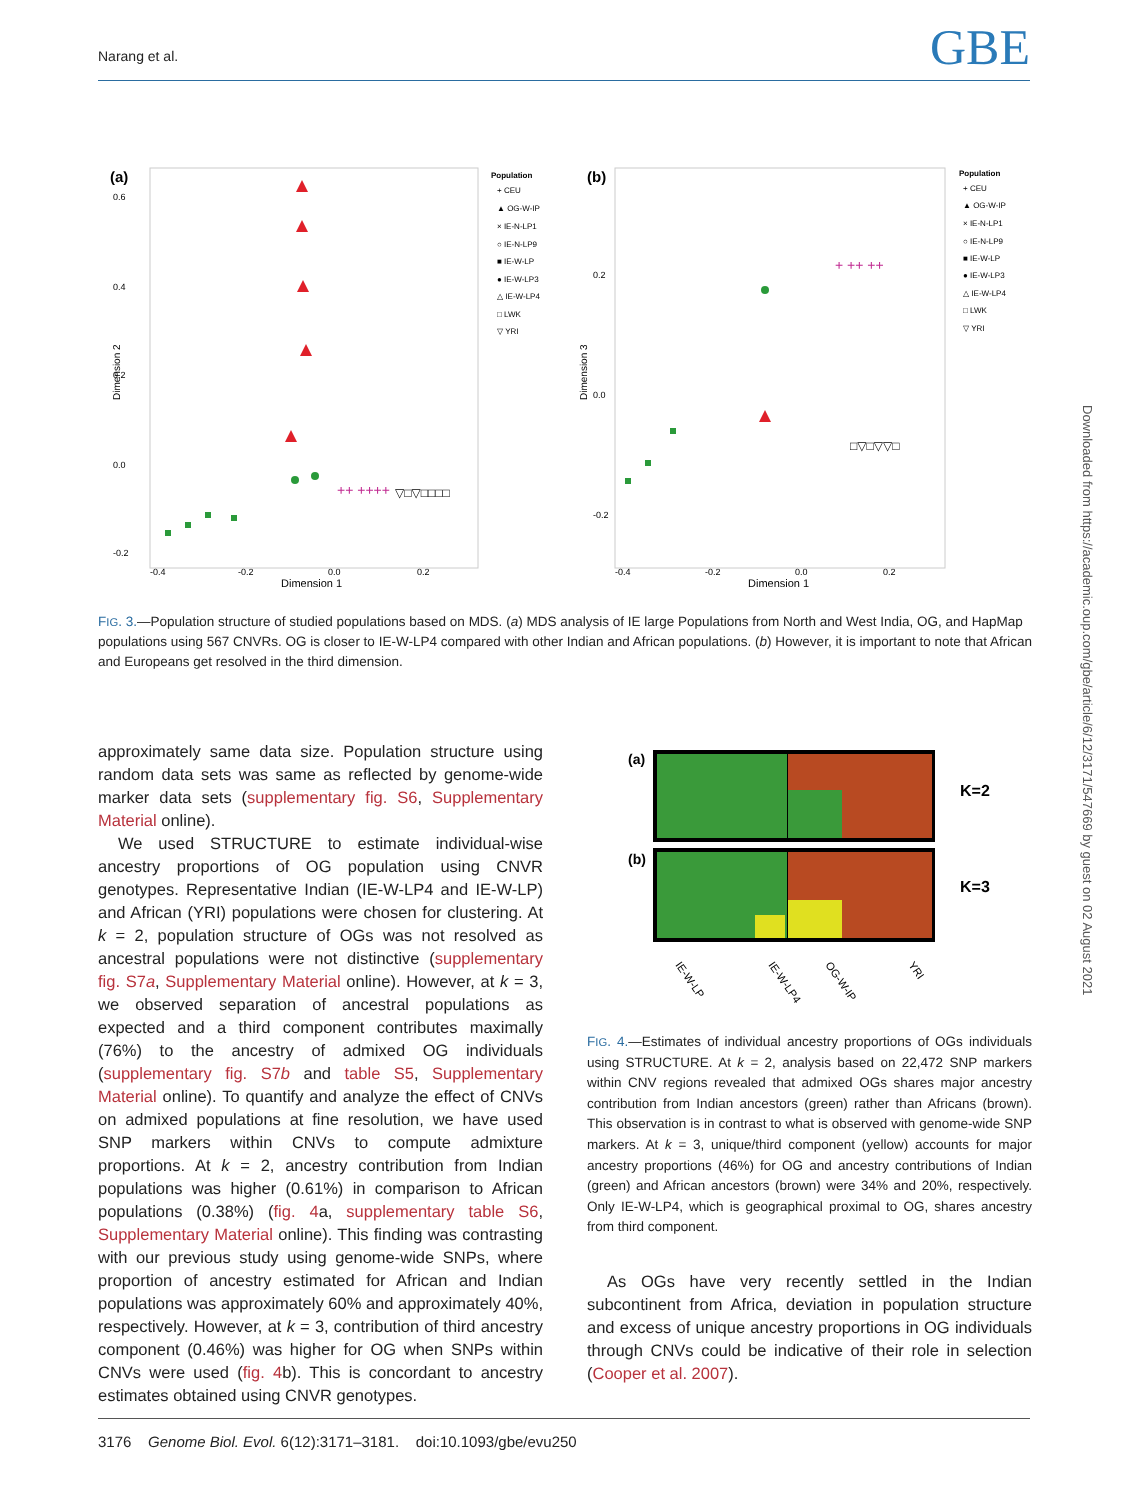Narang et al. GBE
(a)
0.6
0.4
0.2
0.0
-0.2
-0.4
-0.2
0.0
0.2
Dimension 1
Dimension 2
++ ++++
▽□▽□□□□
Population
+ CEU
▲ OG-W-IP
× IE-N-LP1
○ IE-N-LP9
■ IE-W-LP
● IE-W-LP3
△ IE-W-LP4
□ LWK
▽ YRI
(b)
0.2
0.0
-0.2
-0.4
-0.2
0.0
0.2
Dimension 1
Dimension 3
+ ++ ++
□▽□▽▽□
Population
+ CEU
▲ OG-W-IP
× IE-N-LP1
○ IE-N-LP9
■ IE-W-LP
● IE-W-LP3
△ IE-W-LP4
□ LWK
▽ YRI
FIG. 3.—Population structure of studied populations based on MDS. (a) MDS analysis of IE large Populations from North and West India, OG, and HapMap populations using 567 CNVRs. OG is closer to IE-W-LP4 compared with other Indian and African populations. (b) However, it is important to note that African and Europeans get resolved in the third dimension.
approximately same data size. Population structure using random data sets was same as reflected by genome-wide marker data sets (supplementary fig. S6, Supplementary Material online).
We used STRUCTURE to estimate individual-wise ancestry proportions of OG population using CNVR genotypes. Representative Indian (IE-W-LP4 and IE-W-LP) and African (YRI) populations were chosen for clustering. At k = 2, population structure of OGs was not resolved as ancestral populations were not distinctive (supplementary fig. S7a, Supplementary Material online). However, at k = 3, we observed separation of ancestral populations as expected and a third component contributes maximally (76%) to the ancestry of admixed OG individuals (supplementary fig. S7b and table S5, Supplementary Material online). To quantify and analyze the effect of CNVs on admixed populations at fine resolution, we have used SNP markers within CNVs to compute admixture proportions. At k = 2, ancestry contribution from Indian populations was higher (0.61%) in comparison to African populations (0.38%) (fig. 4a, supplementary table S6, Supplementary Material online). This finding was contrasting with our previous study using genome-wide SNPs, where proportion of ancestry estimated for African and Indian populations was approximately 60% and approximately 40%, respectively. However, at k = 3, contribution of third ancestry component (0.46%) was higher for OG when SNPs within CNVs were used (fig. 4b). This is concordant to ancestry estimates obtained using CNVR genotypes.
(a)
K=2
(b)
K=3
IE-W-LP
IE-W-LP4
OG-W-IP
YRI
FIG. 4.—Estimates of individual ancestry proportions of OGs individuals using STRUCTURE. At k = 2, analysis based on 22,472 SNP markers within CNV regions revealed that admixed OGs shares major ancestry contribution from Indian ancestors (green) rather than Africans (brown). This observation is in contrast to what is observed with genome-wide SNP markers. At k = 3, unique/third component (yellow) accounts for major ancestry proportions (46%) for OG and ancestry contributions of Indian (green) and African ancestors (brown) were 34% and 20%, respectively. Only IE-W-LP4, which is geographical proximal to OG, shares ancestry from third component.
As OGs have very recently settled in the Indian subcontinent from Africa, deviation in population structure and excess of unique ancestry proportions in OG individuals through CNVs could be indicative of their role in selection (Cooper et al. 2007).
Downloaded from https://academic.oup.com/gbe/article/6/12/3171/547669 by guest on 02 August 2021
3176 Genome Biol. Evol. 6(12):3171–3181. doi:10.1093/gbe/evu250